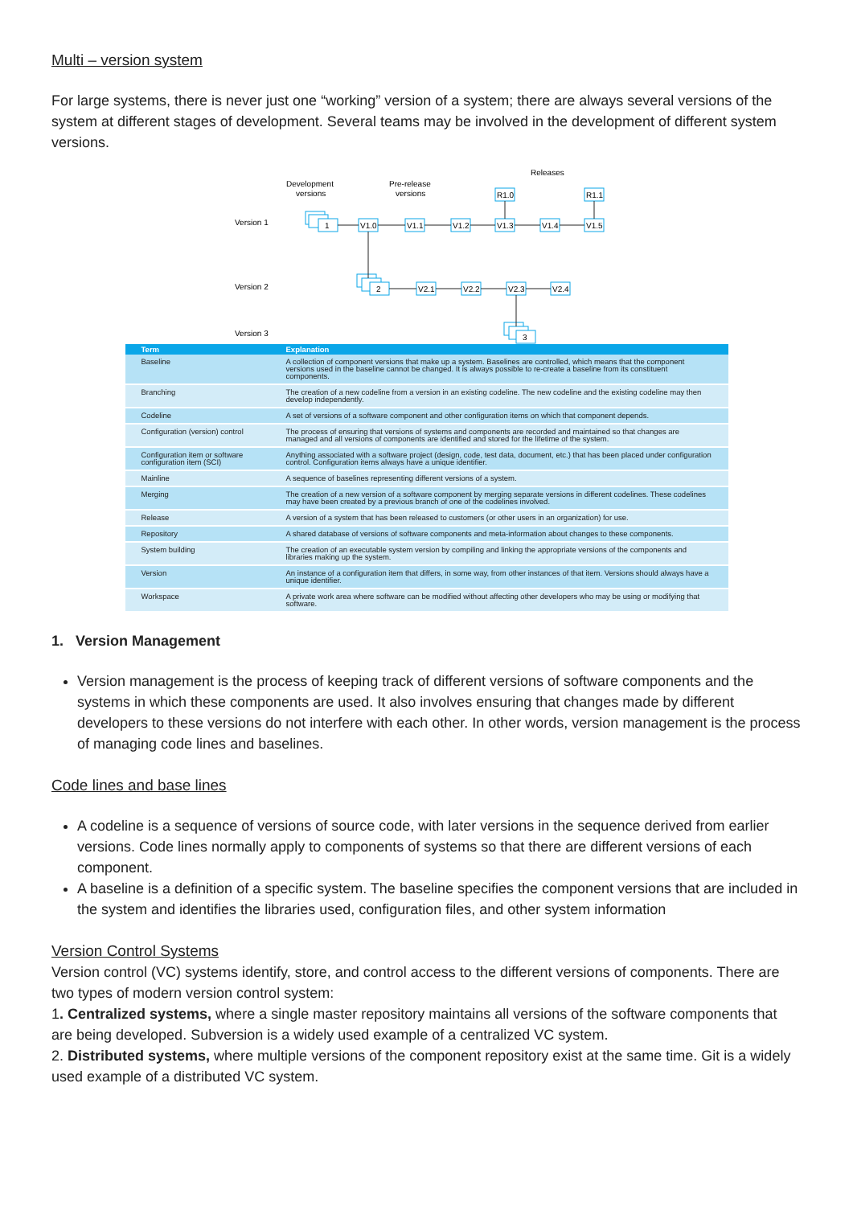Multi – version system
For large systems, there is never just one “working” version of a system; there are always several versions of the system at different stages of development. Several teams may be involved in the development of different system versions.
Releases
Development
versions
Pre-release
versions
Version 1
Version 2
Version 3
1
V1.0
V1.1
V1.2
V1.3
V1.4
V1.5
R1.0
R1.1
2
V2.1
V2.2
V2.3
V2.4
3
| Term | Explanation |
| --- | --- |
| Baseline | A collection of component versions that make up a system. Baselines are controlled, which means that the component versions used in the baseline cannot be changed. It is always possible to re-create a baseline from its constituent components. |
| Branching | The creation of a new codeline from a version in an existing codeline. The new codeline and the existing codeline may then develop independently. |
| Codeline | A set of versions of a software component and other configuration items on which that component depends. |
| Configuration (version) control | The process of ensuring that versions of systems and components are recorded and maintained so that changes are managed and all versions of components are identified and stored for the lifetime of the system. |
| Configuration item or software configuration item (SCI) | Anything associated with a software project (design, code, test data, document, etc.) that has been placed under configuration control. Configuration items always have a unique identifier. |
| Mainline | A sequence of baselines representing different versions of a system. |
| Merging | The creation of a new version of a software component by merging separate versions in different codelines. These codelines may have been created by a previous branch of one of the codelines involved. |
| Release | A version of a system that has been released to customers (or other users in an organization) for use. |
| Repository | A shared database of versions of software components and meta-information about changes to these components. |
| System building | The creation of an executable system version by compiling and linking the appropriate versions of the components and libraries making up the system. |
| Version | An instance of a configuration item that differs, in some way, from other instances of that item. Versions should always have a unique identifier. |
| Workspace | A private work area where software can be modified without affecting other developers who may be using or modifying that software. |
1. Version Management
Version management is the process of keeping track of different versions of software components and the systems in which these components are used. It also involves ensuring that changes made by different developers to these versions do not interfere with each other. In other words, version management is the process of managing code lines and baselines.
Code lines and base lines
A codeline is a sequence of versions of source code, with later versions in the sequence derived from earlier versions. Code lines normally apply to components of systems so that there are different versions of each component.
A baseline is a definition of a specific system. The baseline specifies the component versions that are included in the system and identifies the libraries used, configuration files, and other system information
Version Control Systems
Version control (VC) systems identify, store, and control access to the different versions of components. There are two types of modern version control system:
1. Centralized systems, where a single master repository maintains all versions of the software components that are being developed. Subversion is a widely used example of a centralized VC system.
2. Distributed systems, where multiple versions of the component repository exist at the same time. Git is a widely used example of a distributed VC system.